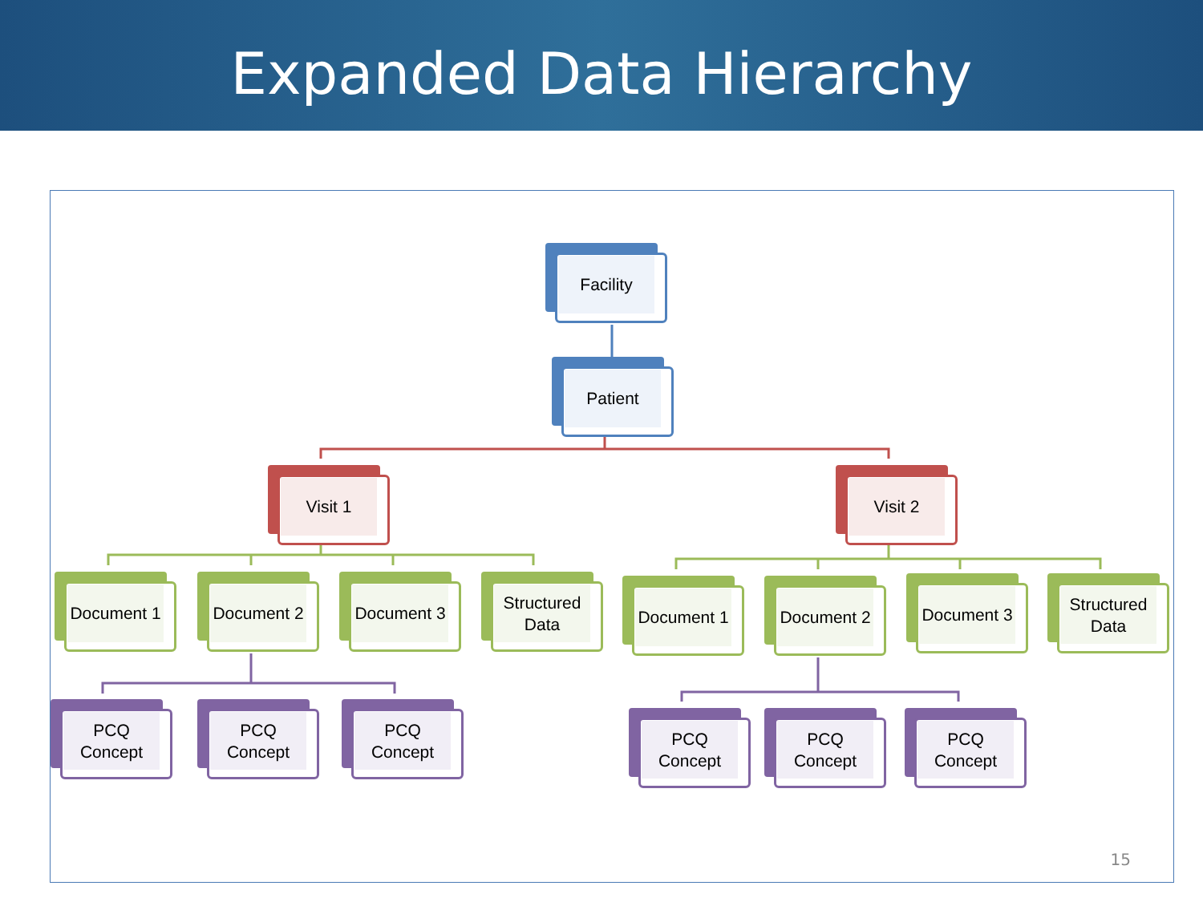Expanded Data Hierarchy
Facility
Patient
Visit 1 Visit 2
Document 1 Document 2 Document 3
Structured Data
Document 1 Document 2 Document 3
Structured Data
PCQ Concept PCQ Concept PCQ Concept
PCQ Concept PCQ Concept PCQ Concept
15